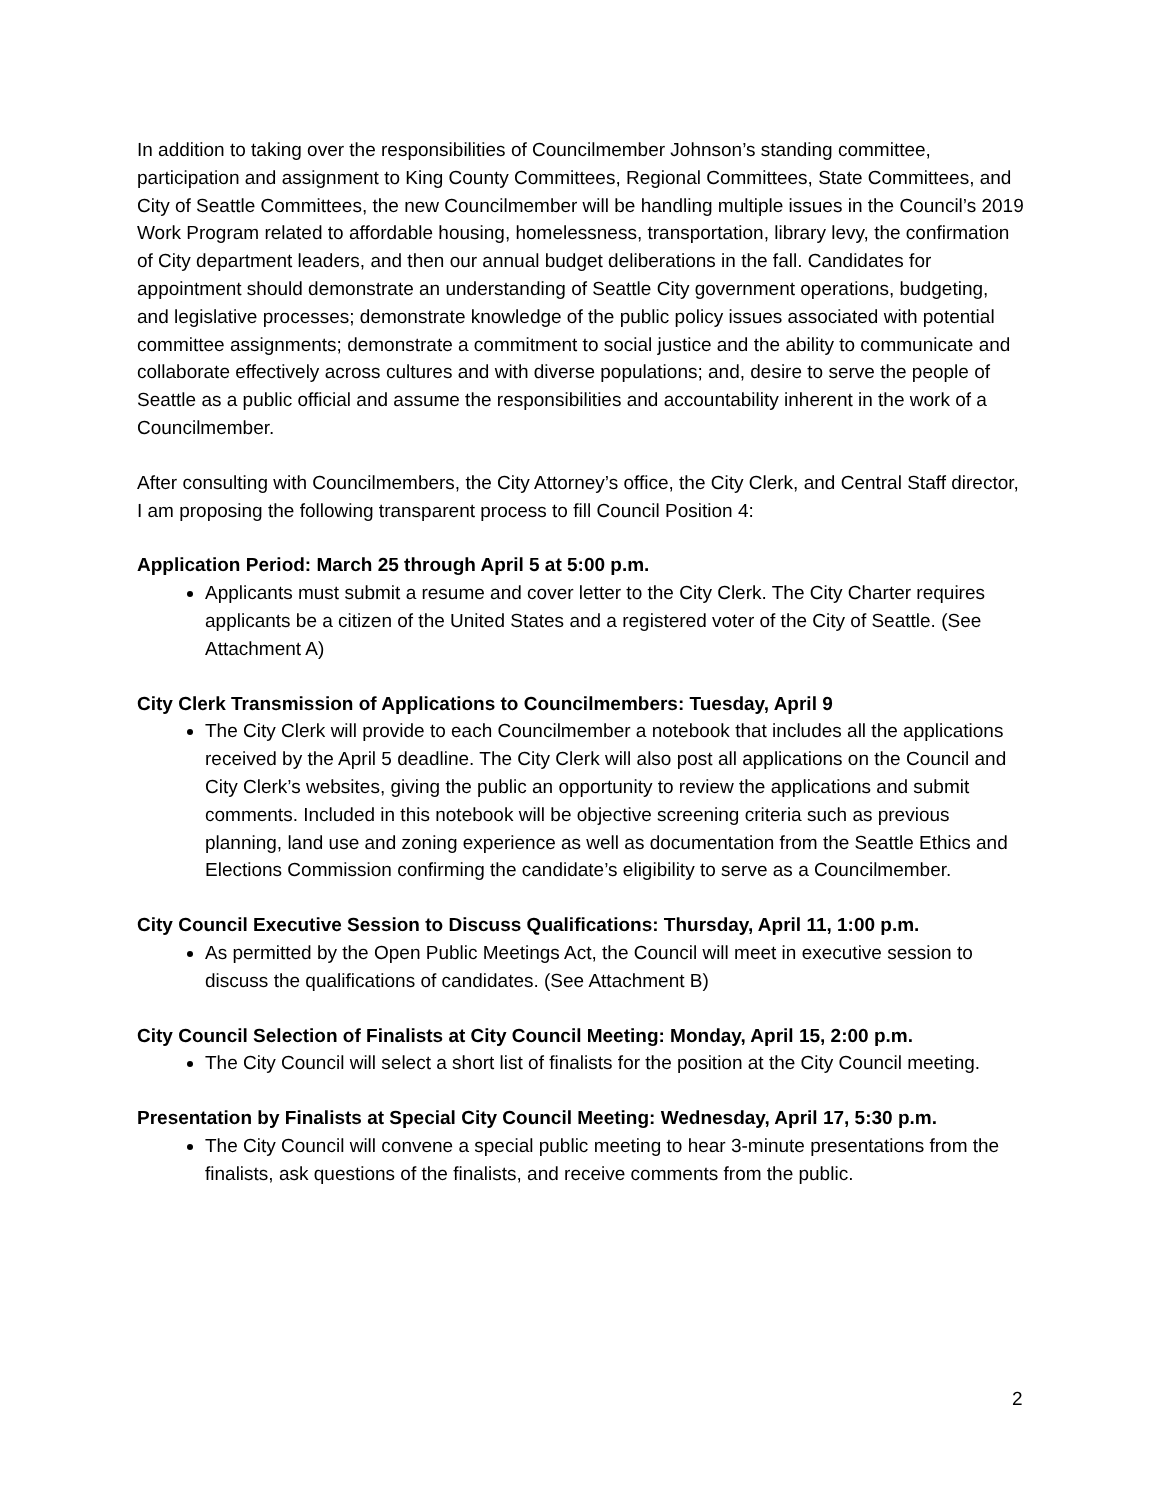In addition to taking over the responsibilities of Councilmember Johnson’s standing committee, participation and assignment to King County Committees, Regional Committees, State Committees, and City of Seattle Committees, the new Councilmember will be handling multiple issues in the Council’s 2019 Work Program related to affordable housing, homelessness, transportation, library levy, the confirmation of City department leaders, and then our annual budget deliberations in the fall. Candidates for appointment should demonstrate an understanding of Seattle City government operations, budgeting, and legislative processes; demonstrate knowledge of the public policy issues associated with potential committee assignments; demonstrate a commitment to social justice and the ability to communicate and collaborate effectively across cultures and with diverse populations; and, desire to serve the people of Seattle as a public official and assume the responsibilities and accountability inherent in the work of a Councilmember.
After consulting with Councilmembers, the City Attorney’s office, the City Clerk, and Central Staff director, I am proposing the following transparent process to fill Council Position 4:
Application Period: March 25 through April 5 at 5:00 p.m.
Applicants must submit a resume and cover letter to the City Clerk. The City Charter requires applicants be a citizen of the United States and a registered voter of the City of Seattle. (See Attachment A)
City Clerk Transmission of Applications to Councilmembers: Tuesday, April 9
The City Clerk will provide to each Councilmember a notebook that includes all the applications received by the April 5 deadline. The City Clerk will also post all applications on the Council and City Clerk’s websites, giving the public an opportunity to review the applications and submit comments. Included in this notebook will be objective screening criteria such as previous planning, land use and zoning experience as well as documentation from the Seattle Ethics and Elections Commission confirming the candidate’s eligibility to serve as a Councilmember.
City Council Executive Session to Discuss Qualifications: Thursday, April 11, 1:00 p.m.
As permitted by the Open Public Meetings Act, the Council will meet in executive session to discuss the qualifications of candidates. (See Attachment B)
City Council Selection of Finalists at City Council Meeting: Monday, April 15, 2:00 p.m.
The City Council will select a short list of finalists for the position at the City Council meeting.
Presentation by Finalists at Special City Council Meeting: Wednesday, April 17, 5:30 p.m.
The City Council will convene a special public meeting to hear 3-minute presentations from the finalists, ask questions of the finalists, and receive comments from the public.
2